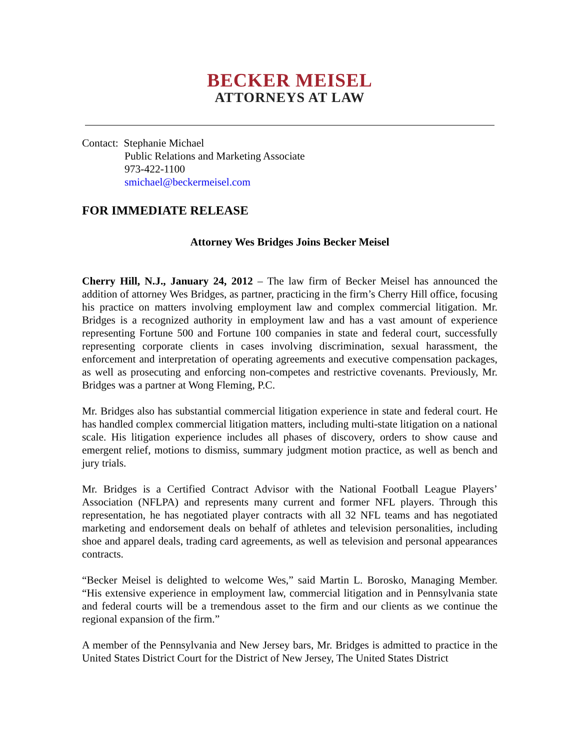BECKER MEISEL
ATTORNEYS AT LAW
Contact: Stephanie Michael
Public Relations and Marketing Associate
973-422-1100
smichael@beckermeisel.com
FOR IMMEDIATE RELEASE
Attorney Wes Bridges Joins Becker Meisel
Cherry Hill, N.J., January 24, 2012 – The law firm of Becker Meisel has announced the addition of attorney Wes Bridges, as partner, practicing in the firm’s Cherry Hill office, focusing his practice on matters involving employment law and complex commercial litigation. Mr. Bridges is a recognized authority in employment law and has a vast amount of experience representing Fortune 500 and Fortune 100 companies in state and federal court, successfully representing corporate clients in cases involving discrimination, sexual harassment, the enforcement and interpretation of operating agreements and executive compensation packages, as well as prosecuting and enforcing non-competes and restrictive covenants. Previously, Mr. Bridges was a partner at Wong Fleming, P.C.
Mr. Bridges also has substantial commercial litigation experience in state and federal court. He has handled complex commercial litigation matters, including multi-state litigation on a national scale. His litigation experience includes all phases of discovery, orders to show cause and emergent relief, motions to dismiss, summary judgment motion practice, as well as bench and jury trials.
Mr. Bridges is a Certified Contract Advisor with the National Football League Players’ Association (NFLPA) and represents many current and former NFL players. Through this representation, he has negotiated player contracts with all 32 NFL teams and has negotiated marketing and endorsement deals on behalf of athletes and television personalities, including shoe and apparel deals, trading card agreements, as well as television and personal appearances contracts.
“Becker Meisel is delighted to welcome Wes,” said Martin L. Borosko, Managing Member. “His extensive experience in employment law, commercial litigation and in Pennsylvania state and federal courts will be a tremendous asset to the firm and our clients as we continue the regional expansion of the firm.”
A member of the Pennsylvania and New Jersey bars, Mr. Bridges is admitted to practice in the United States District Court for the District of New Jersey, The United States District